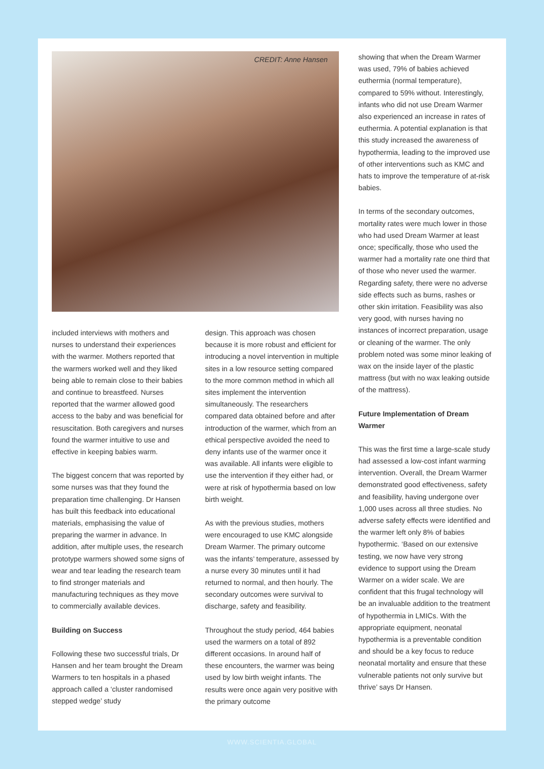CREDIT: Anne Hansen
included interviews with mothers and nurses to understand their experiences with the warmer. Mothers reported that the warmers worked well and they liked being able to remain close to their babies and continue to breastfeed. Nurses reported that the warmer allowed good access to the baby and was beneficial for resuscitation. Both caregivers and nurses found the warmer intuitive to use and effective in keeping babies warm.
The biggest concern that was reported by some nurses was that they found the preparation time challenging. Dr Hansen has built this feedback into educational materials, emphasising the value of preparing the warmer in advance. In addition, after multiple uses, the research prototype warmers showed some signs of wear and tear leading the research team to find stronger materials and manufacturing techniques as they move to commercially available devices.
Building on Success
Following these two successful trials, Dr Hansen and her team brought the Dream Warmers to ten hospitals in a phased approach called a ‘cluster randomised stepped wedge’ study
design. This approach was chosen because it is more robust and efficient for introducing a novel intervention in multiple sites in a low resource setting compared to the more common method in which all sites implement the intervention simultaneously. The researchers compared data obtained before and after introduction of the warmer, which from an ethical perspective avoided the need to deny infants use of the warmer once it was available. All infants were eligible to use the intervention if they either had, or were at risk of hypothermia based on low birth weight.
As with the previous studies, mothers were encouraged to use KMC alongside Dream Warmer. The primary outcome was the infants’ temperature, assessed by a nurse every 30 minutes until it had returned to normal, and then hourly. The secondary outcomes were survival to discharge, safety and feasibility.
Throughout the study period, 464 babies used the warmers on a total of 892 different occasions. In around half of these encounters, the warmer was being used by low birth weight infants. The results were once again very positive with the primary outcome
showing that when the Dream Warmer was used, 79% of babies achieved euthermia (normal temperature), compared to 59% without. Interestingly, infants who did not use Dream Warmer also experienced an increase in rates of euthermia. A potential explanation is that this study increased the awareness of hypothermia, leading to the improved use of other interventions such as KMC and hats to improve the temperature of at-risk babies.
In terms of the secondary outcomes, mortality rates were much lower in those who had used Dream Warmer at least once; specifically, those who used the warmer had a mortality rate one third that of those who never used the warmer. Regarding safety, there were no adverse side effects such as burns, rashes or other skin irritation. Feasibility was also very good, with nurses having no instances of incorrect preparation, usage or cleaning of the warmer. The only problem noted was some minor leaking of wax on the inside layer of the plastic mattress (but with no wax leaking outside of the mattress).
Future Implementation of Dream Warmer
This was the first time a large-scale study had assessed a low-cost infant warming intervention. Overall, the Dream Warmer demonstrated good effectiveness, safety and feasibility, having undergone over 1,000 uses across all three studies. No adverse safety effects were identified and the warmer left only 8% of babies hypothermic. ‘Based on our extensive testing, we now have very strong evidence to support using the Dream Warmer on a wider scale. We are confident that this frugal technology will be an invaluable addition to the treatment of hypothermia in LMICs. With the appropriate equipment, neonatal hypothermia is a preventable condition and should be a key focus to reduce neonatal mortality and ensure that these vulnerable patients not only survive but thrive’ says Dr Hansen.
WWW.SCIENTIA.GLOBAL